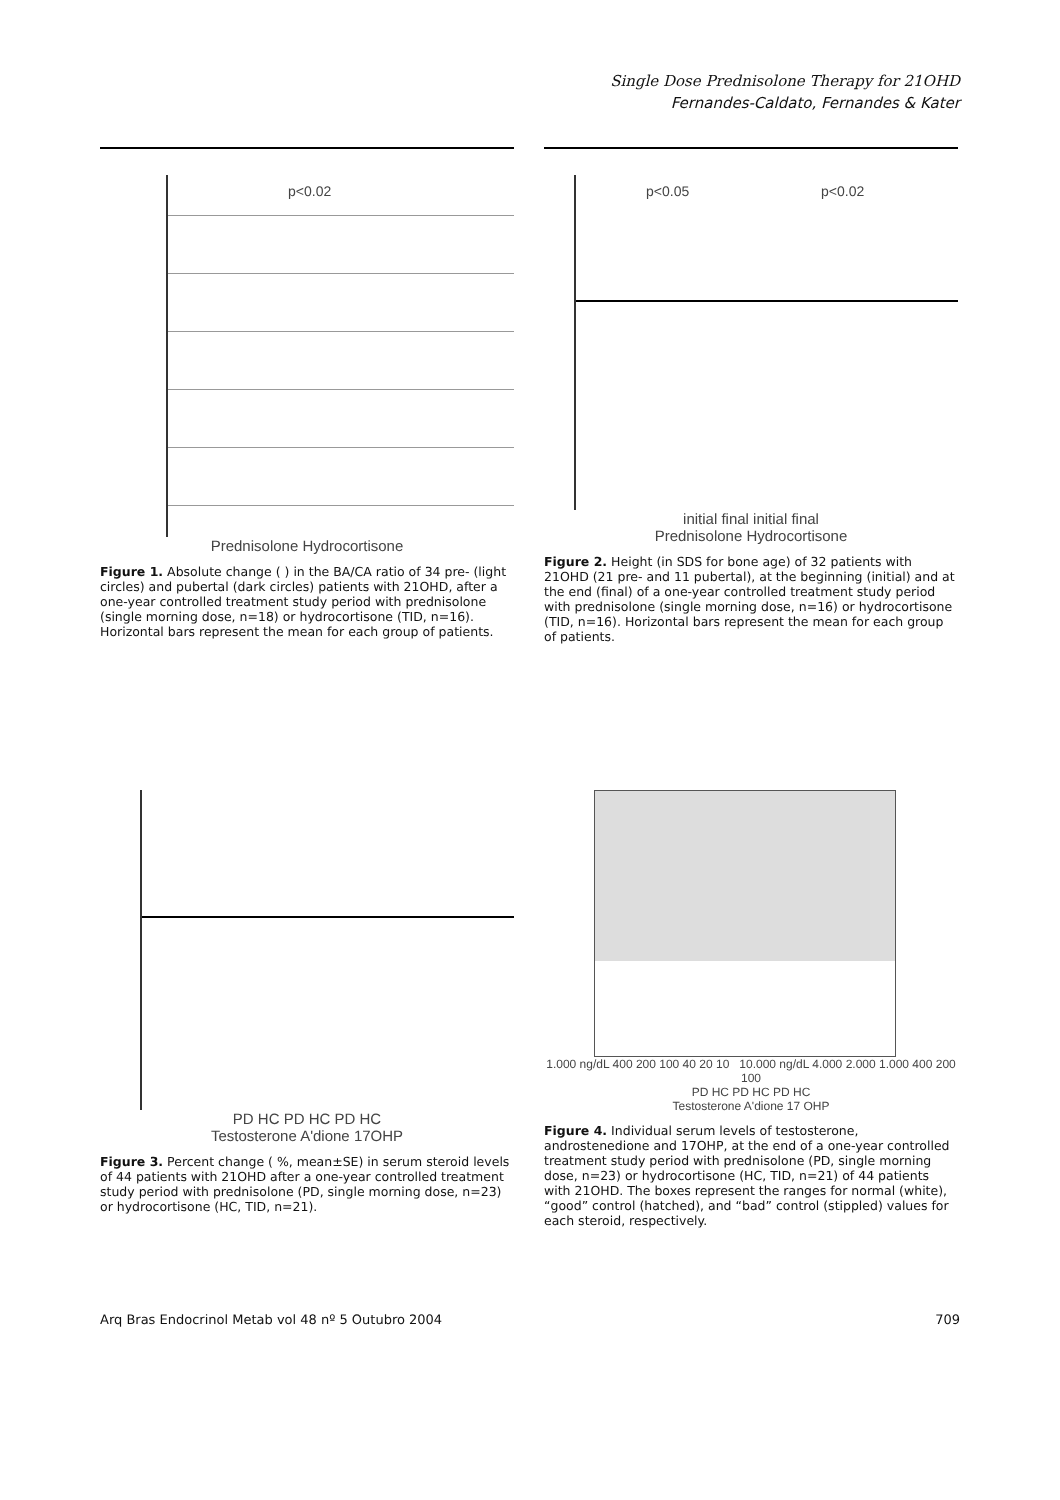Single Dose Prednisolone Therapy for 21OHD
Fernandes-Caldato, Fernandes & Kater
p<0.02
Prednisolone Hydrocortisone
Figure 1. Absolute change ( ) in the BA/CA ratio of 34 pre- (light circles) and pubertal (dark circles) patients with 21OHD, after a one-year controlled treatment study period with prednisolone (single morning dose, n=18) or hydrocortisone (TID, n=16). Horizontal bars represent the mean for each group of patients.
p<0.05 p<0.02
initial final initial final
Prednisolone Hydrocortisone
Figure 2. Height (in SDS for bone age) of 32 patients with 21OHD (21 pre- and 11 pubertal), at the beginning (initial) and at the end (final) of a one-year controlled treatment study period with prednisolone (single morning dose, n=16) or hydrocortisone (TID, n=16). Horizontal bars represent the mean for each group of patients.
PD HC PD HC PD HC
Testosterone A'dione 17OHP
Figure 3. Percent change ( %, mean±SE) in serum steroid levels of 44 patients with 21OHD after a one-year controlled treatment study period with prednisolone (PD, single morning dose, n=23) or hydrocortisone (HC, TID, n=21).
1.000 ng/dL 400 200 100 40 20 10 10.000 ng/dL 4.000 2.000 1.000 400 200 100
PD HC PD HC PD HC
Testosterone A'dione 17 OHP
Figure 4. Individual serum levels of testosterone, androstenedione and 17OHP, at the end of a one-year controlled treatment study period with prednisolone (PD, single morning dose, n=23) or hydrocortisone (HC, TID, n=21) of 44 patients with 21OHD. The boxes represent the ranges for normal (white), “good” control (hatched), and “bad” control (stippled) values for each steroid, respectively.
Arq Bras Endocrinol Metab vol 48 nº 5 Outubro 2004 709